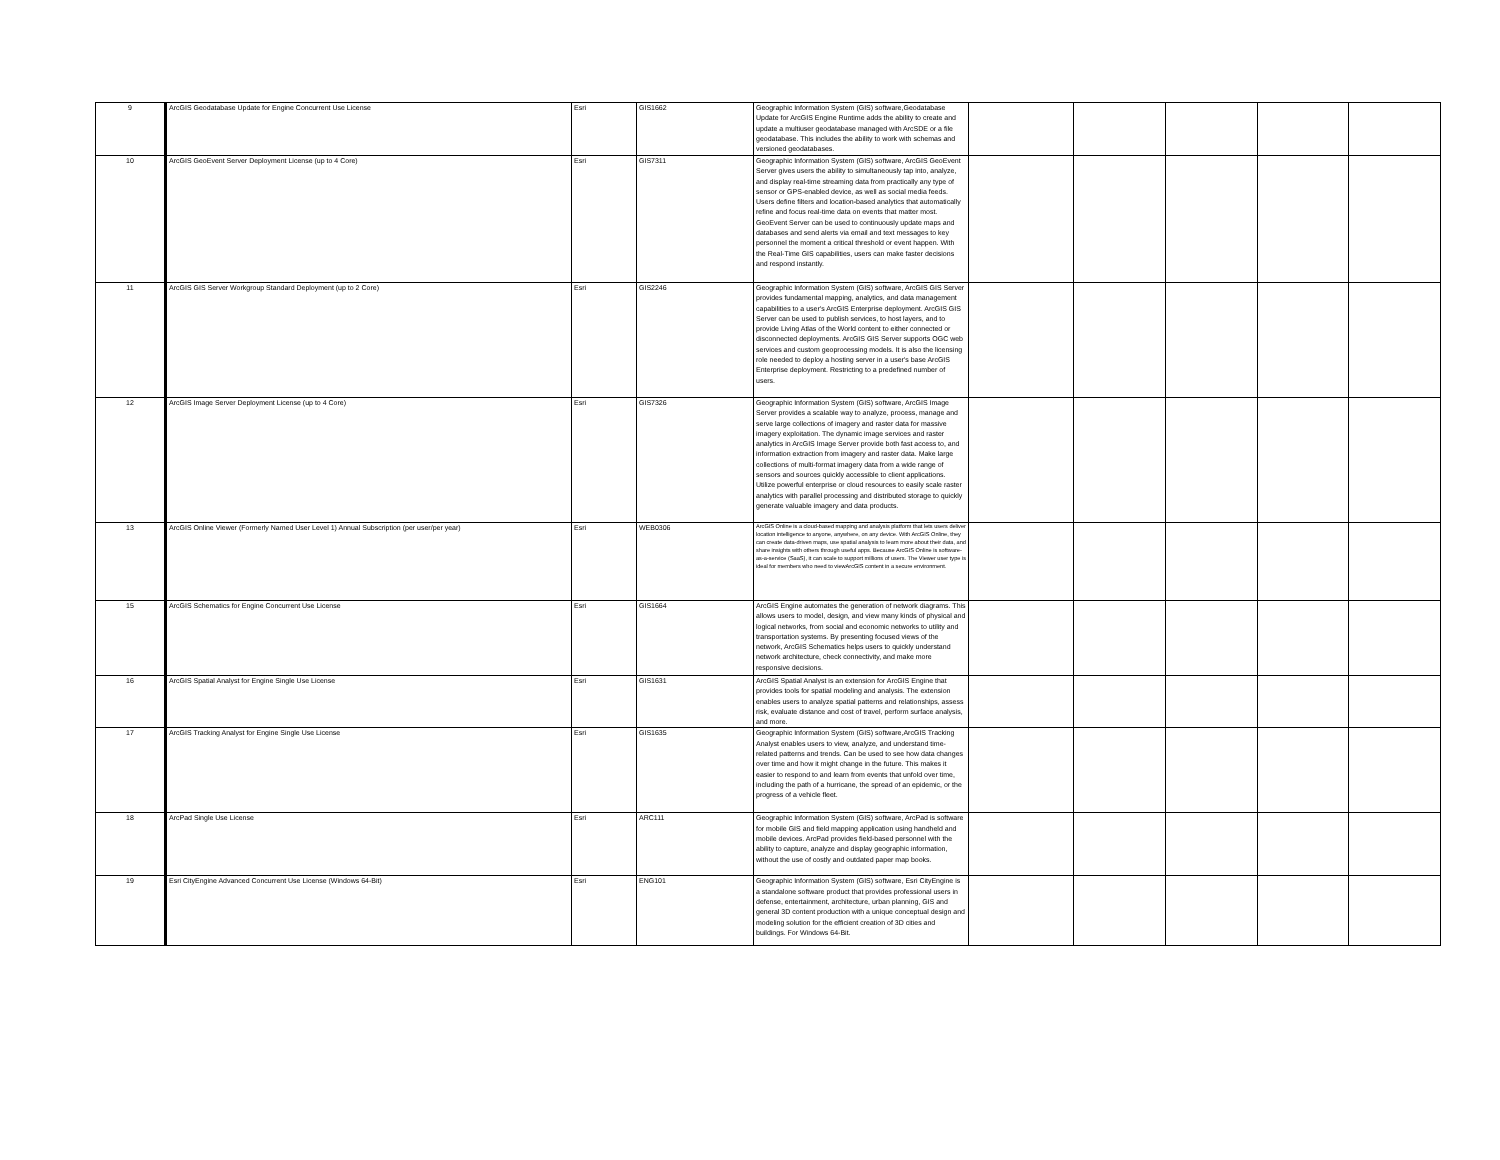| 9 | ArcGIS Geodatabase Update for Engine Concurrent Use License | Esri | GIS1662 | Geographic Information System (GIS) software,Geodatabase Update for ArcGIS Engine Runtime adds the ability to create and update a multiuser geodatabase managed with ArcSDE or a file geodatabase. This includes the ability to work with schemas and versioned geodatabases. | | | | | |
| 10 | ArcGIS GeoEvent Server Deployment License (up to 4 Core) | Esri | GIS7311 | Geographic Information System (GIS) software, ArcGIS GeoEvent Server gives users the ability to simultaneously tap into, analyze, and display real-time streaming data from practically any type of sensor or GPS-enabled device, as well as social media feeds. Users define filters and location-based analytics that automatically refine and focus real-time data on events that matter most. GeoEvent Server can be used to continuously update maps and databases and send alerts via email and text messages to key personnel the moment a critical threshold or event happen. With the Real-Time GIS capabilities, users can make faster decisions and respond instantly. | | | | | |
| 11 | ArcGIS GIS Server Workgroup Standard Deployment (up to 2 Core) | Esri | GIS2246 | Geographic Information System (GIS) software, ArcGIS GIS Server provides fundamental mapping, analytics, and data management capabilities to a user's ArcGIS Enterprise deployment. ArcGIS GIS Server can be used to publish services, to host layers, and to provide Living Atlas of the World content to either connected or disconnected deployments. ArcGIS GIS Server supports OGC web services and custom geoprocessing models. It is also the licensing role needed to deploy a hosting server in a user's base ArcGIS Enterprise deployment. Restricting to a predefined number of users. | | | | | |
| 12 | ArcGIS Image Server Deployment License (up to 4 Core) | Esri | GIS7326 | Geographic Information System (GIS) software, ArcGIS Image Server provides a scalable way to analyze, process, manage and serve large collections of imagery and raster data for massive imagery exploitation. The dynamic image services and raster analytics in ArcGIS Image Server provide both fast access to, and information extraction from imagery and raster data. Make large collections of multi-format imagery data from a wide range of sensors and sources quickly accessible to client applications. Utilize powerful enterprise or cloud resources to easily scale raster analytics with parallel processing and distributed storage to quickly generate valuable imagery and data products. | | | | | |
| 13 | ArcGIS Online Viewer (Formerly Named User Level 1) Annual Subscription (per user/per year) | Esri | WEB0306 | ArcGIS Online is a cloud-based mapping and analysis platform that lets users deliver location intelligence to anyone, anywhere, on any device. With ArcGIS Online, they can create data-driven maps, use spatial analysis to learn more about their data, and share insights with others through useful apps. Because ArcGIS Online is software-as-a-service (SaaS), it can scale to support millions of users. The Viewer user type is ideal for members who need to viewArcGIS content in a secure environment. | | | | | |
| 15 | ArcGIS Schematics for Engine Concurrent Use License | Esri | GIS1664 | ArcGIS Engine automates the generation of network diagrams. This allows users to model, design, and view many kinds of physical and logical networks, from social and economic networks to utility and transportation systems. By presenting focused views of the network, ArcGIS Schematics helps users to quickly understand network architecture, check connectivity, and make more responsive decisions. | | | | | |
| 16 | ArcGIS Spatial Analyst for Engine Single Use License | Esri | GIS1631 | ArcGIS Spatial Analyst is an extension for ArcGIS Engine that provides tools for spatial modeling and analysis. The extension enables users to analyze spatial patterns and relationships, assess risk, evaluate distance and cost of travel, perform surface analysis, and more. | | | | | |
| 17 | ArcGIS Tracking Analyst for Engine Single Use License | Esri | GIS1635 | Geographic Information System (GIS) software,ArcGIS Tracking Analyst enables users to view, analyze, and understand time-related patterns and trends. Can be used to see how data changes over time and how it might change in the future. This makes it easier to respond to and learn from events that unfold over time, including the path of a hurricane, the spread of an epidemic, or the progress of a vehicle fleet. | | | | | |
| 18 | ArcPad Single Use License | Esri | ARC111 | Geographic Information System (GIS) software, ArcPad is software for mobile GIS and field mapping application using handheld and mobile devices. ArcPad provides field-based personnel with the ability to capture, analyze and display geographic information, without the use of costly and outdated paper map books. | | | | | |
| 19 | Esri CityEngine Advanced Concurrent Use License (Windows 64-Bit) | Esri | ENG101 | Geographic Information System (GIS) software, Esri CityEngine is a standalone software product that provides professional users in defense, entertainment, architecture, urban planning, GIS and general 3D content production with a unique conceptual design and modeling solution for the efficient creation of 3D cities and buildings. For Windows 64-Bit. | | | | | |